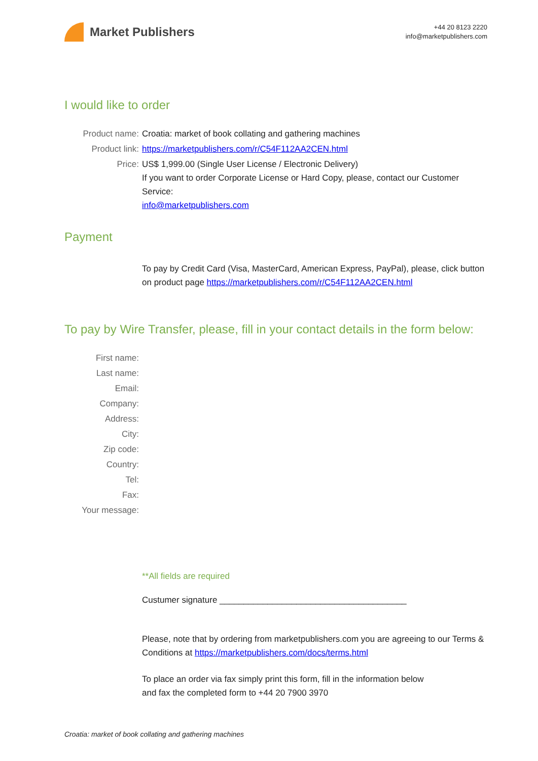Market Publishers
+44 20 8123 2220
info@marketpublishers.com
I would like to order
Product name: Croatia: market of book collating and gathering machines
Product link: https://marketpublishers.com/r/C54F112AA2CEN.html
Price: US$ 1,999.00 (Single User License / Electronic Delivery)
If you want to order Corporate License or Hard Copy, please, contact our Customer Service:
info@marketpublishers.com
Payment
To pay by Credit Card (Visa, MasterCard, American Express, PayPal), please, click button on product page https://marketpublishers.com/r/C54F112AA2CEN.html
To pay by Wire Transfer, please, fill in your contact details in the form below:
First name:
Last name:
Email:
Company:
Address:
City:
Zip code:
Country:
Tel:
Fax:
Your message:
**All fields are required
Custumer signature _______________________________________
Please, note that by ordering from marketpublishers.com you are agreeing to our Terms & Conditions at https://marketpublishers.com/docs/terms.html
To place an order via fax simply print this form, fill in the information below
and fax the completed form to +44 20 7900 3970
Croatia: market of book collating and gathering machines